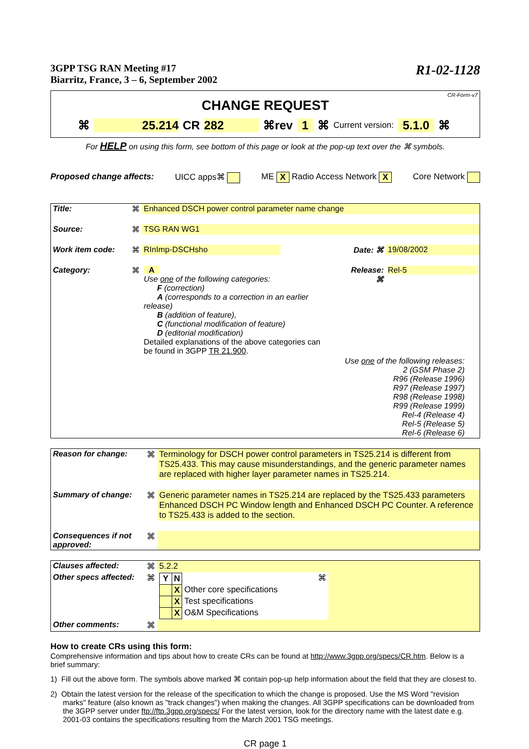3GPP TSG RAN Meeting #17
Biarritz, France, 3 – 6, September 2002
R1-02-1128
CR-Form-v7
CHANGE REQUEST
⌘ 25.214 CR 282 ⌘rev 1 ⌘ Current version: 5.1.0 ⌘
For HELP on using this form, see bottom of this page or look at the pop-up text over the ⌘ symbols.
Proposed change affects: UICC apps⌘ ME X Radio Access Network X Core Network
| Title: | ⌘ | Enhanced DSCH power control parameter name change | | | |
| Source: | ⌘ | TSG RAN WG1 | | | |
| Work item code: | ⌘ | RInImp-DSCHsho | | Date: ⌘ | 19/08/2002 |
| Category: | ⌘ | A Use one of the following categories: F (correction) A (corresponds to a correction in an earlier release) B (addition of feature), C (functional modification of feature) D (editorial modification) Detailed explanations of the above categories can be found in 3GPP TR 21.900 . | | Release: ⌘ | Rel-5 |
| Use one of the following releases: 2 (GSM Phase 2) R96 (Release 1996) R97 (Release 1997) R98 (Release 1998) R99 (Release 1999) Rel-4 (Release 4) Rel-5 (Release 5) Rel-6 (Release 6) | | | | | |
| Reason for change: | ⌘ | Terminology for DSCH power control parameters in TS25.214 is different from TS25.433. This may cause misunderstandings, and the generic parameter names are replaced with higher layer parameter names in TS25.214. |
| Summary of change: | ⌘ | Generic parameter names in TS25.214 are replaced by the TS25.433 parameters Enhanced DSCH PC Window length and Enhanced DSCH PC Counter. A reference to TS25.433 is added to the section. |
| Consequences if not approved: | ⌘ | |
| Clauses affected: | ⌘ | 5.2.2 | | |
| Other specs affected: | ⌘ | / Y / N / / / / X / Other core specifications / / / X / Test specifications / / / X / O&M Specifications / | ⌘ | |
| Other comments: | ⌘ | | | |
How to create CRs using this form:
Comprehensive information and tips about how to create CRs can be found at http://www.3gpp.org/specs/CR.htm. Below is a brief summary:
1) Fill out the above form. The symbols above marked ⌘ contain pop-up help information about the field that they are closest to.
2) Obtain the latest version for the release of the specification to which the change is proposed. Use the MS Word "revision marks" feature (also known as "track changes") when making the changes. All 3GPP specifications can be downloaded from the 3GPP server under ftp://ftp.3gpp.org/specs/ For the latest version, look for the directory name with the latest date e.g. 2001-03 contains the specifications resulting from the March 2001 TSG meetings.
CR page 1